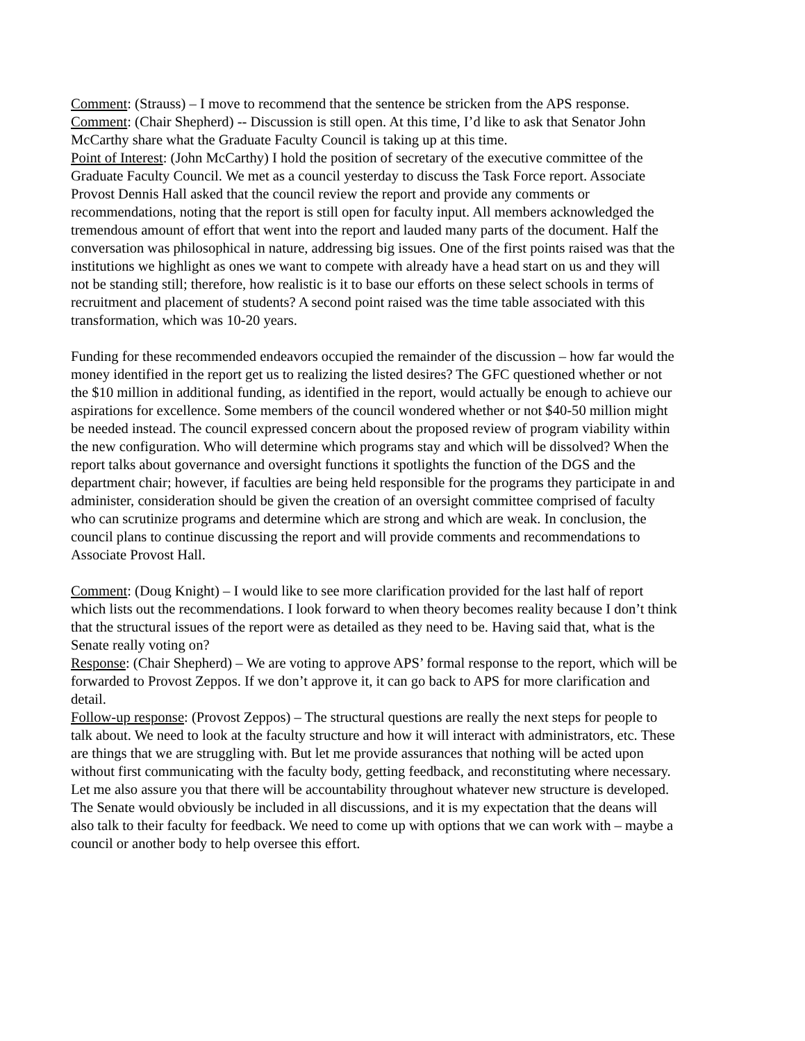Comment: (Strauss) – I move to recommend that the sentence be stricken from the APS response.
Comment: (Chair Shepherd) -- Discussion is still open. At this time, I’d like to ask that Senator John McCarthy share what the Graduate Faculty Council is taking up at this time.
Point of Interest: (John McCarthy) I hold the position of secretary of the executive committee of the Graduate Faculty Council. We met as a council yesterday to discuss the Task Force report. Associate Provost Dennis Hall asked that the council review the report and provide any comments or recommendations, noting that the report is still open for faculty input. All members acknowledged the tremendous amount of effort that went into the report and lauded many parts of the document. Half the conversation was philosophical in nature, addressing big issues. One of the first points raised was that the institutions we highlight as ones we want to compete with already have a head start on us and they will not be standing still; therefore, how realistic is it to base our efforts on these select schools in terms of recruitment and placement of students? A second point raised was the time table associated with this transformation, which was 10-20 years.
Funding for these recommended endeavors occupied the remainder of the discussion – how far would the money identified in the report get us to realizing the listed desires? The GFC questioned whether or not the $10 million in additional funding, as identified in the report, would actually be enough to achieve our aspirations for excellence. Some members of the council wondered whether or not $40-50 million might be needed instead. The council expressed concern about the proposed review of program viability within the new configuration. Who will determine which programs stay and which will be dissolved? When the report talks about governance and oversight functions it spotlights the function of the DGS and the department chair; however, if faculties are being held responsible for the programs they participate in and administer, consideration should be given the creation of an oversight committee comprised of faculty who can scrutinize programs and determine which are strong and which are weak. In conclusion, the council plans to continue discussing the report and will provide comments and recommendations to Associate Provost Hall.
Comment: (Doug Knight) – I would like to see more clarification provided for the last half of report which lists out the recommendations. I look forward to when theory becomes reality because I don’t think that the structural issues of the report were as detailed as they need to be. Having said that, what is the Senate really voting on?
Response: (Chair Shepherd) – We are voting to approve APS’ formal response to the report, which will be forwarded to Provost Zeppos. If we don’t approve it, it can go back to APS for more clarification and detail.
Follow-up response: (Provost Zeppos) – The structural questions are really the next steps for people to talk about. We need to look at the faculty structure and how it will interact with administrators, etc. These are things that we are struggling with. But let me provide assurances that nothing will be acted upon without first communicating with the faculty body, getting feedback, and reconstituting where necessary. Let me also assure you that there will be accountability throughout whatever new structure is developed. The Senate would obviously be included in all discussions, and it is my expectation that the deans will also talk to their faculty for feedback. We need to come up with options that we can work with – maybe a council or another body to help oversee this effort.